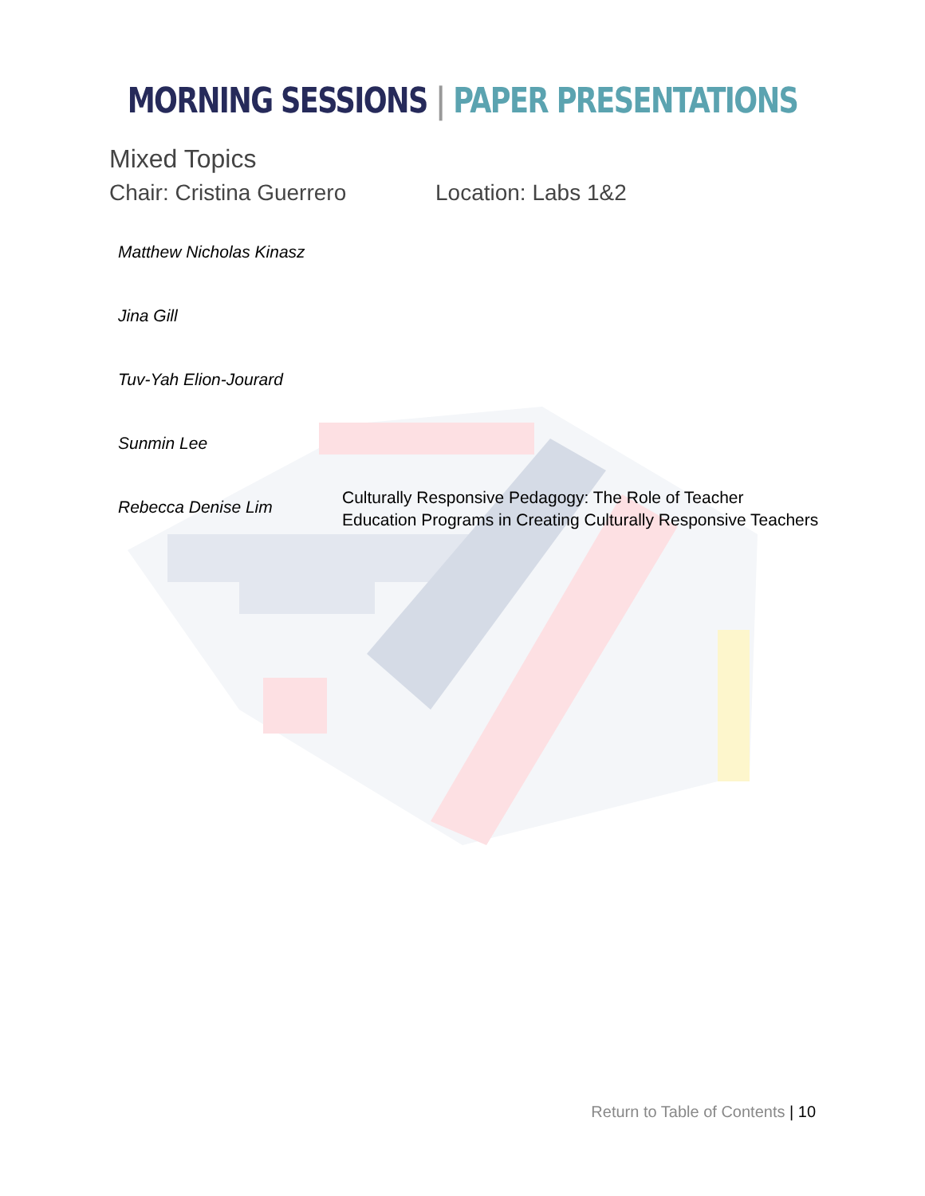MORNING SESSIONS | PAPER PRESENTATIONS
Mixed Topics
Chair: Cristina Guerrero Location: Labs 1&2
Matthew Nicholas Kinasz
Jina Gill
Tuv-Yah Elion-Jourard
Sunmin Lee
Rebecca Denise Lim
Culturally Responsive Pedagogy: The Role of Teacher Education Programs in Creating Culturally Responsive Teachers
Return to Table of Contents | 10